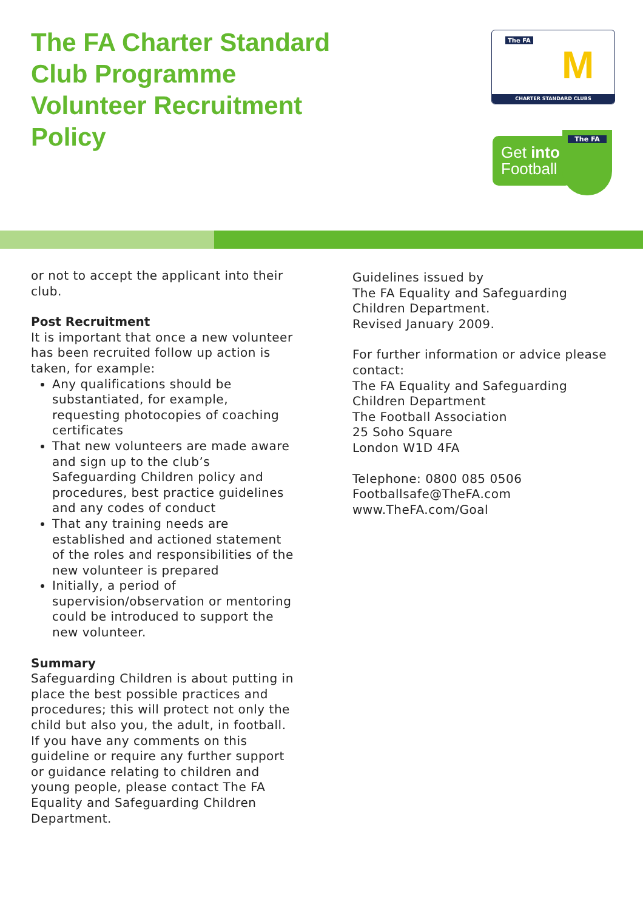The FA Charter Standard
Club Programme
Volunteer Recruitment
Policy
The FA
M
CHARTER STANDARD CLUBS
Get into
Football
The FA
or not to accept the applicant into their club.
Post Recruitment
It is important that once a new volunteer has been recruited follow up action is taken, for example:
Any qualifications should be substantiated, for example, requesting photocopies of coaching certificates
That new volunteers are made aware and sign up to the club’s Safeguarding Children policy and procedures, best practice guidelines and any codes of conduct
That any training needs are established and actioned statement of the roles and responsibilities of the new volunteer is prepared
Initially, a period of supervision/observation or mentoring could be introduced to support the new volunteer.
Summary
Safeguarding Children is about putting in place the best possible practices and procedures; this will protect not only the child but also you, the adult, in football. If you have any comments on this guideline or require any further support or guidance relating to children and young people, please contact The FA Equality and Safeguarding Children Department.
Guidelines issued by
The FA Equality and Safeguarding Children Department.
Revised January 2009.
For further information or advice please contact:
The FA Equality and Safeguarding Children Department
The Football Association
25 Soho Square
London W1D 4FA
Telephone: 0800 085 0506
Footballsafe@TheFA.com
www.TheFA.com/Goal